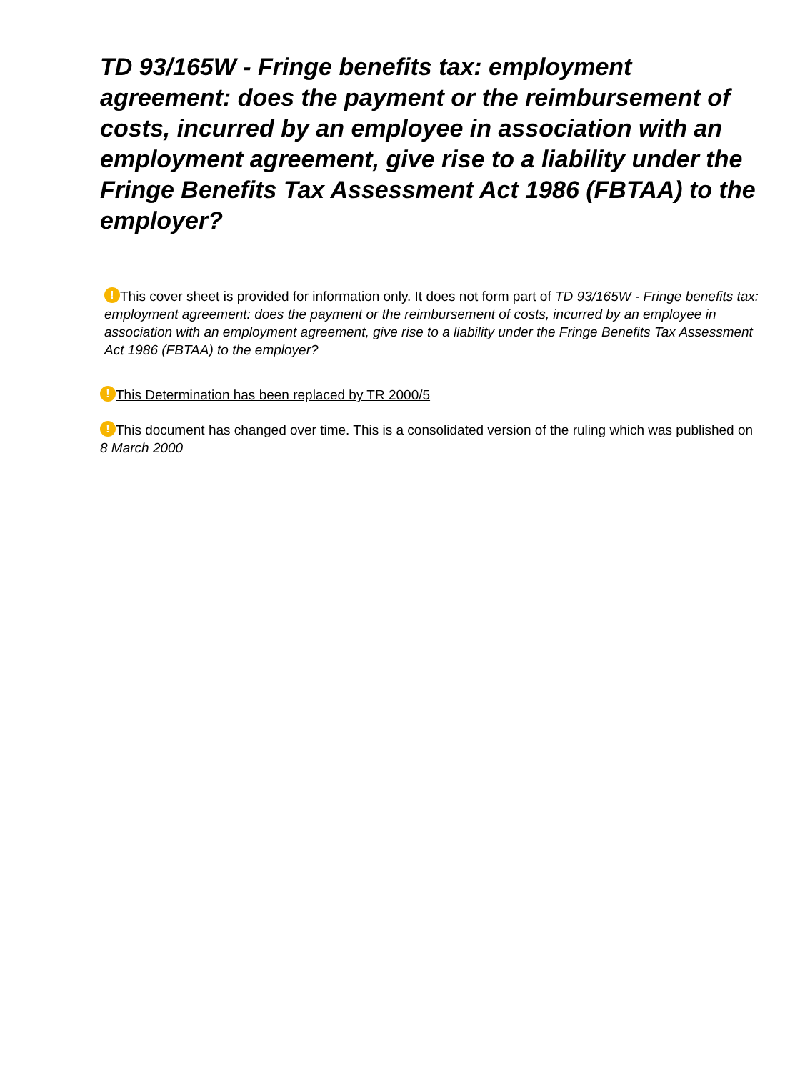TD 93/165W - Fringe benefits tax: employment agreement: does the payment or the reimbursement of costs, incurred by an employee in association with an employment agreement, give rise to a liability under the Fringe Benefits Tax Assessment Act 1986 (FBTAA) to the employer?
! This cover sheet is provided for information only. It does not form part of TD 93/165W - Fringe benefits tax: employment agreement: does the payment or the reimbursement of costs, incurred by an employee in association with an employment agreement, give rise to a liability under the Fringe Benefits Tax Assessment Act 1986 (FBTAA) to the employer?
! This Determination has been replaced by TR 2000/5
! This document has changed over time. This is a consolidated version of the ruling which was published on 8 March 2000